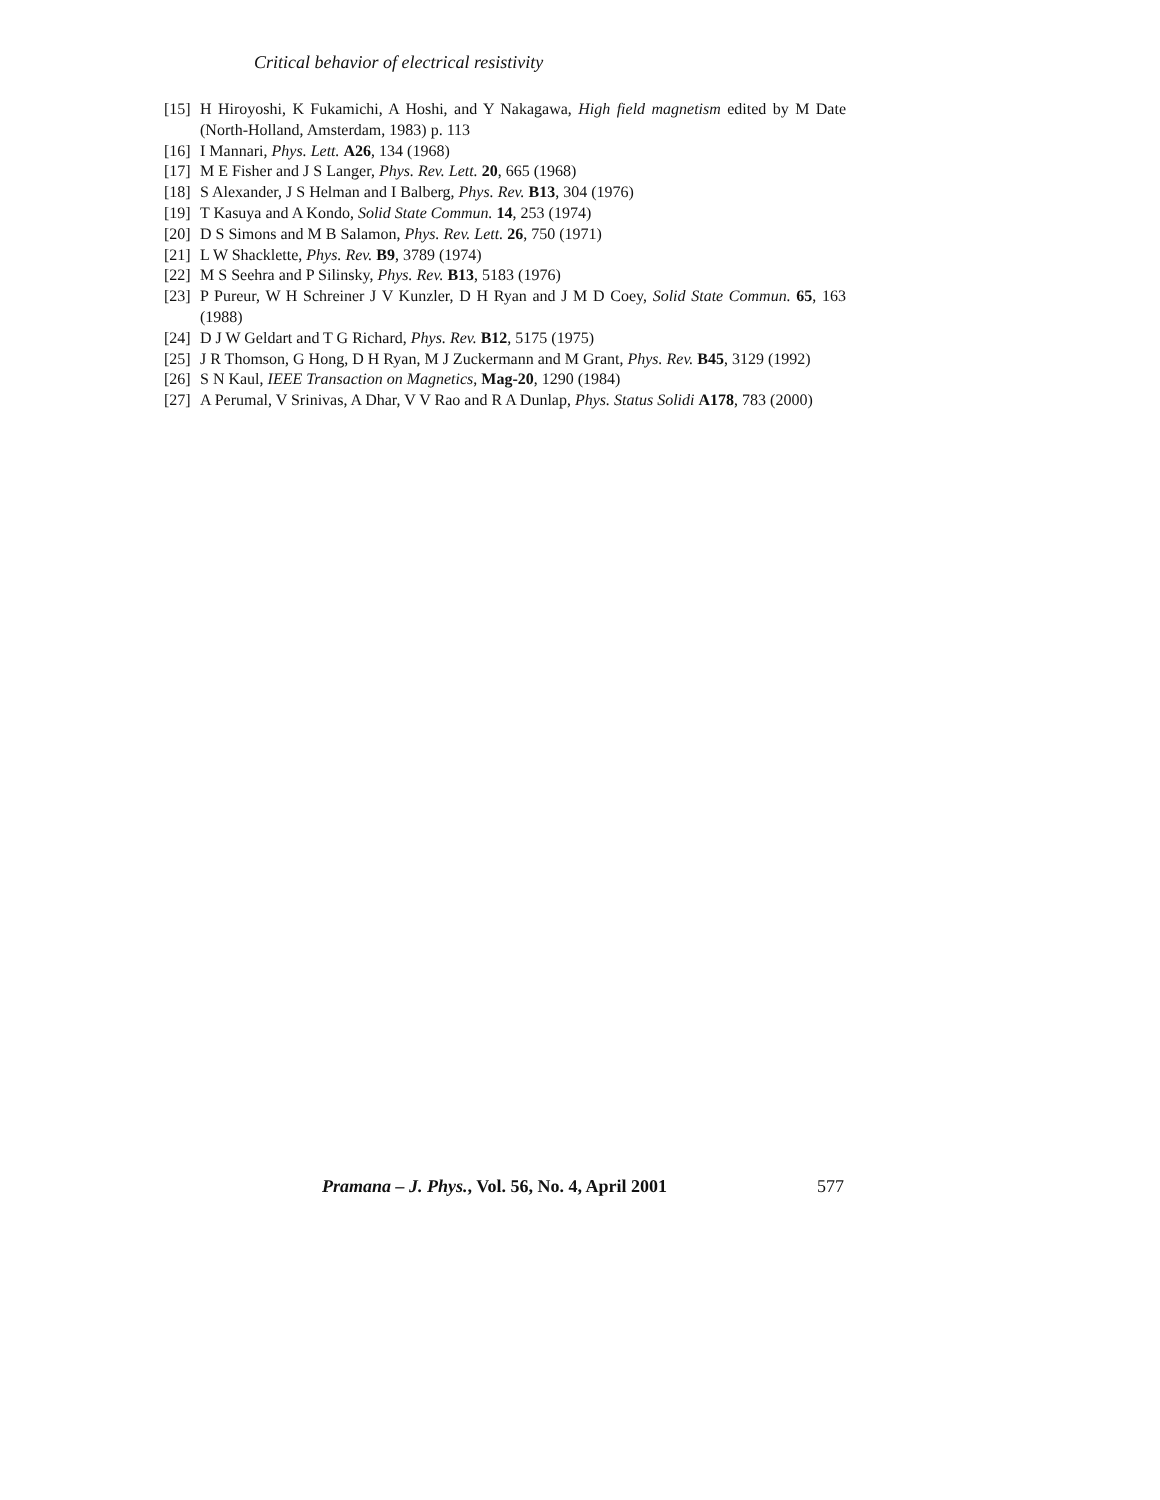Critical behavior of electrical resistivity
[15] H Hiroyoshi, K Fukamichi, A Hoshi, and Y Nakagawa, High field magnetism edited by M Date (North-Holland, Amsterdam, 1983) p. 113
[16] I Mannari, Phys. Lett. A26, 134 (1968)
[17] M E Fisher and J S Langer, Phys. Rev. Lett. 20, 665 (1968)
[18] S Alexander, J S Helman and I Balberg, Phys. Rev. B13, 304 (1976)
[19] T Kasuya and A Kondo, Solid State Commun. 14, 253 (1974)
[20] D S Simons and M B Salamon, Phys. Rev. Lett. 26, 750 (1971)
[21] L W Shacklette, Phys. Rev. B9, 3789 (1974)
[22] M S Seehra and P Silinsky, Phys. Rev. B13, 5183 (1976)
[23] P Pureur, W H Schreiner J V Kunzler, D H Ryan and J M D Coey, Solid State Commun. 65, 163 (1988)
[24] D J W Geldart and T G Richard, Phys. Rev. B12, 5175 (1975)
[25] J R Thomson, G Hong, D H Ryan, M J Zuckermann and M Grant, Phys. Rev. B45, 3129 (1992)
[26] S N Kaul, IEEE Transaction on Magnetics, Mag-20, 1290 (1984)
[27] A Perumal, V Srinivas, A Dhar, V V Rao and R A Dunlap, Phys. Status Solidi A178, 783 (2000)
Pramana – J. Phys., Vol. 56, No. 4, April 2001 577